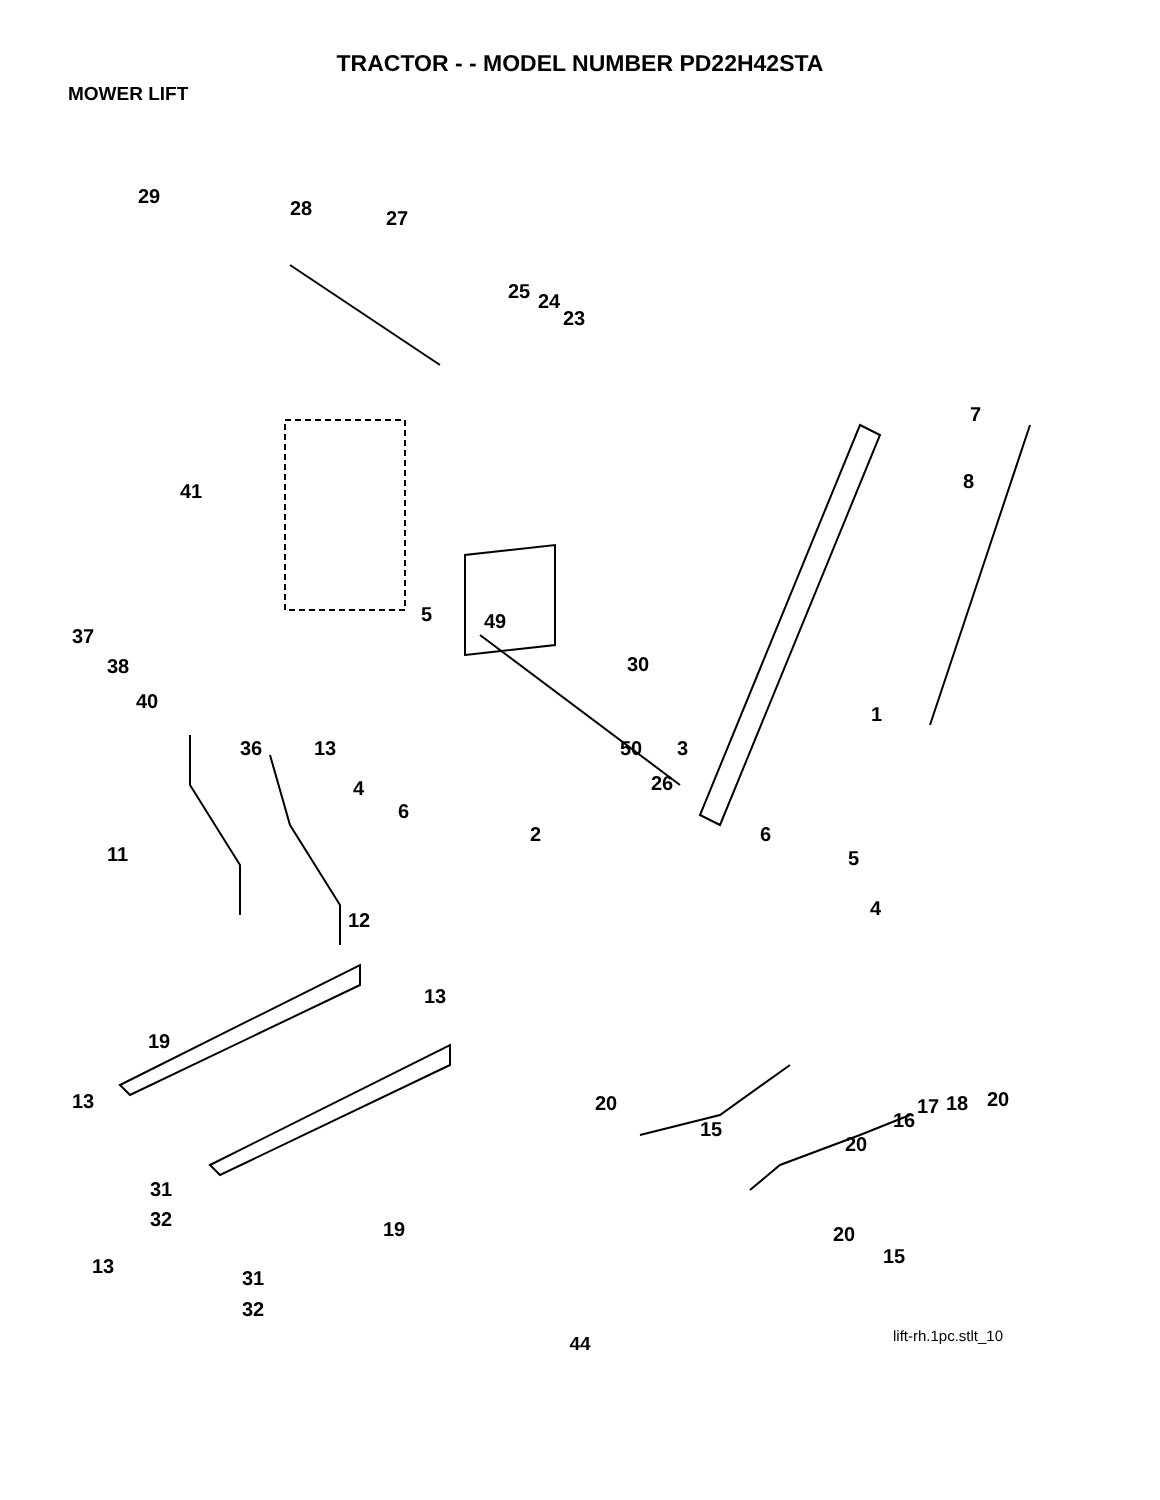TRACTOR - - MODEL NUMBER PD22H42STA
MOWER LIFT
29
28 27
25 24
23
7
8 41
5 49
37
38
40
30
1
36 13 50 3
4 26
6
2 6
11 5
4
12
13
19
13 20 17 18 20
15 16
20
31
32 19 20
15 13
31
32
lift-rh.1pc.stlt_10
44